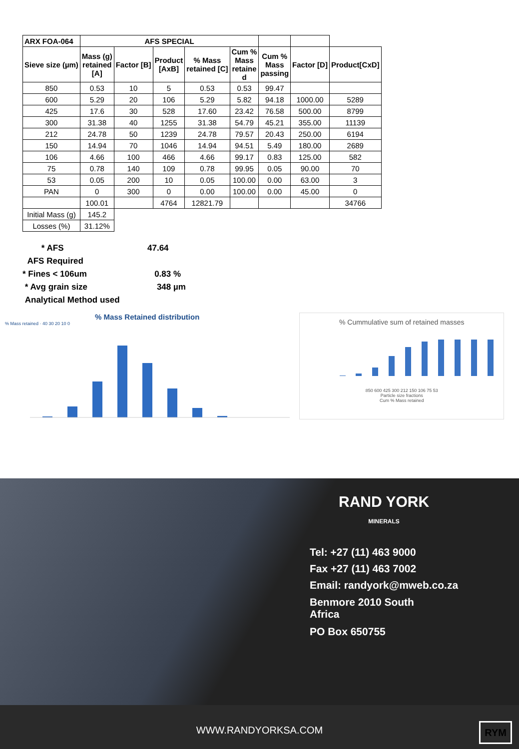| ARX FOA-064 | AFS SPECIAL | | | | | | | |
| --- | --- | --- | --- | --- | --- | --- | --- | --- |
| Sieve size (µm) | Mass (g) retained [A] | Factor [B] | Product [AxB] | % Mass retained [C] | Cum % Mass retaine d | Cum % Mass passing | Factor [D] | Product[CxD] |
| 850 | 0.53 | 10 | 5 | 0.53 | 0.53 | 99.47 | | |
| 600 | 5.29 | 20 | 106 | 5.29 | 5.82 | 94.18 | 1000.00 | 5289 |
| 425 | 17.6 | 30 | 528 | 17.60 | 23.42 | 76.58 | 500.00 | 8799 |
| 300 | 31.38 | 40 | 1255 | 31.38 | 54.79 | 45.21 | 355.00 | 11139 |
| 212 | 24.78 | 50 | 1239 | 24.78 | 79.57 | 20.43 | 250.00 | 6194 |
| 150 | 14.94 | 70 | 1046 | 14.94 | 94.51 | 5.49 | 180.00 | 2689 |
| 106 | 4.66 | 100 | 466 | 4.66 | 99.17 | 0.83 | 125.00 | 582 |
| 75 | 0.78 | 140 | 109 | 0.78 | 99.95 | 0.05 | 90.00 | 70 |
| 53 | 0.05 | 200 | 10 | 0.05 | 100.00 | 0.00 | 63.00 | 3 |
| PAN | 0 | 300 | 0 | 0.00 | 100.00 | 0.00 | 45.00 | 0 |
| | 100.01 | | 4764 | 12821.79 | | | | 34766 |
| Initial Mass (g) | 145.2 | | | | | | | |
| Losses (%) | 31.12% | | | | | | | |
* AFS 47.64
AFS Required
* Fines < 106um 0.83 %
* Avg grain size 348 µm
Analytical Method used
% Mass Retained distribution
% Mass retained · 40 30 20 10 0
% Cummulative sum of retained masses
850 600 425 300 212 150 106 75 53
Particle size fractions
Cum % Mass retained
RAND YORK
MINERALS
Tel: +27 (11) 463 9000
Fax +27 (11) 463 7002
Email: randyork@mweb.co.za
Benmore 2010 South
Africa
PO Box 650755
WWW.RANDYORKSA.COM RYM